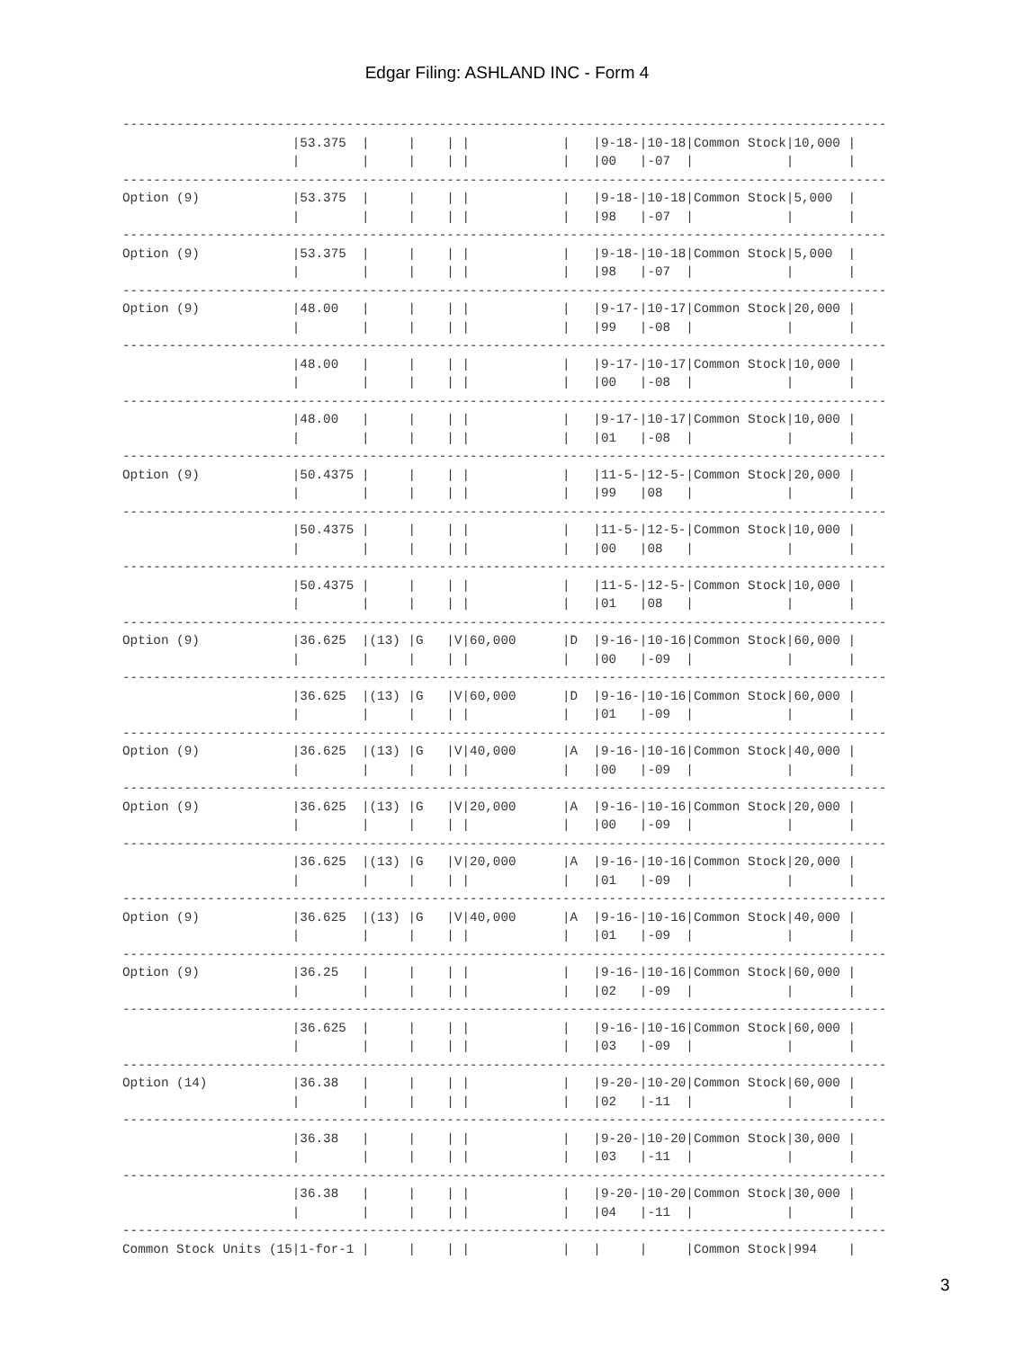Edgar Filing: ASHLAND INC - Form 4
---------------------------------------------------------------------------------------------------
                      |53.375  |     |    | |            |   |9-18-|10-18|Common Stock|10,000 |
                      |        |     |    | |            |   |00   |-07  |            |       |
---------------------------------------------------------------------------------------------------
Option (9)            |53.375  |     |    | |            |   |9-18-|10-18|Common Stock|5,000  |
                      |        |     |    | |            |   |98   |-07  |            |       |
---------------------------------------------------------------------------------------------------
Option (9)            |53.375  |     |    | |            |   |9-18-|10-18|Common Stock|5,000  |
                      |        |     |    | |            |   |98   |-07  |            |       |
---------------------------------------------------------------------------------------------------
Option (9)            |48.00   |     |    | |            |   |9-17-|10-17|Common Stock|20,000 |
                      |        |     |    | |            |   |99   |-08  |            |       |
---------------------------------------------------------------------------------------------------
                      |48.00   |     |    | |            |   |9-17-|10-17|Common Stock|10,000 |
                      |        |     |    | |            |   |00   |-08  |            |       |
---------------------------------------------------------------------------------------------------
                      |48.00   |     |    | |            |   |9-17-|10-17|Common Stock|10,000 |
                      |        |     |    | |            |   |01   |-08  |            |       |
---------------------------------------------------------------------------------------------------
Option (9)            |50.4375 |     |    | |            |   |11-5-|12-5-|Common Stock|20,000 |
                      |        |     |    | |            |   |99   |08   |            |       |
---------------------------------------------------------------------------------------------------
                      |50.4375 |     |    | |            |   |11-5-|12-5-|Common Stock|10,000 |
                      |        |     |    | |            |   |00   |08   |            |       |
---------------------------------------------------------------------------------------------------
                      |50.4375 |     |    | |            |   |11-5-|12-5-|Common Stock|10,000 |
                      |        |     |    | |            |   |01   |08   |            |       |
---------------------------------------------------------------------------------------------------
Option (9)            |36.625  |(13) |G   |V|60,000      |D  |9-16-|10-16|Common Stock|60,000 |
                      |        |     |    | |            |   |00   |-09  |            |       |
---------------------------------------------------------------------------------------------------
                      |36.625  |(13) |G   |V|60,000      |D  |9-16-|10-16|Common Stock|60,000 |
                      |        |     |    | |            |   |01   |-09  |            |       |
---------------------------------------------------------------------------------------------------
Option (9)            |36.625  |(13) |G   |V|40,000      |A  |9-16-|10-16|Common Stock|40,000 |
                      |        |     |    | |            |   |00   |-09  |            |       |
---------------------------------------------------------------------------------------------------
Option (9)            |36.625  |(13) |G   |V|20,000      |A  |9-16-|10-16|Common Stock|20,000 |
                      |        |     |    | |            |   |00   |-09  |            |       |
---------------------------------------------------------------------------------------------------
                      |36.625  |(13) |G   |V|20,000      |A  |9-16-|10-16|Common Stock|20,000 |
                      |        |     |    | |            |   |01   |-09  |            |       |
---------------------------------------------------------------------------------------------------
Option (9)            |36.625  |(13) |G   |V|40,000      |A  |9-16-|10-16|Common Stock|40,000 |
                      |        |     |    | |            |   |01   |-09  |            |       |
---------------------------------------------------------------------------------------------------
Option (9)            |36.25   |     |    | |            |   |9-16-|10-16|Common Stock|60,000 |
                      |        |     |    | |            |   |02   |-09  |            |       |
---------------------------------------------------------------------------------------------------
                      |36.625  |     |    | |            |   |9-16-|10-16|Common Stock|60,000 |
                      |        |     |    | |            |   |03   |-09  |            |       |
---------------------------------------------------------------------------------------------------
Option (14)           |36.38   |     |    | |            |   |9-20-|10-20|Common Stock|60,000 |
                      |        |     |    | |            |   |02   |-11  |            |       |
---------------------------------------------------------------------------------------------------
                      |36.38   |     |    | |            |   |9-20-|10-20|Common Stock|30,000 |
                      |        |     |    | |            |   |03   |-11  |            |       |
---------------------------------------------------------------------------------------------------
                      |36.38   |     |    | |            |   |9-20-|10-20|Common Stock|30,000 |
                      |        |     |    | |            |   |04   |-11  |            |       |
---------------------------------------------------------------------------------------------------
Common Stock Units (15|1-for-1 |     |    | |            |   |     |     |Common Stock|994    |
3